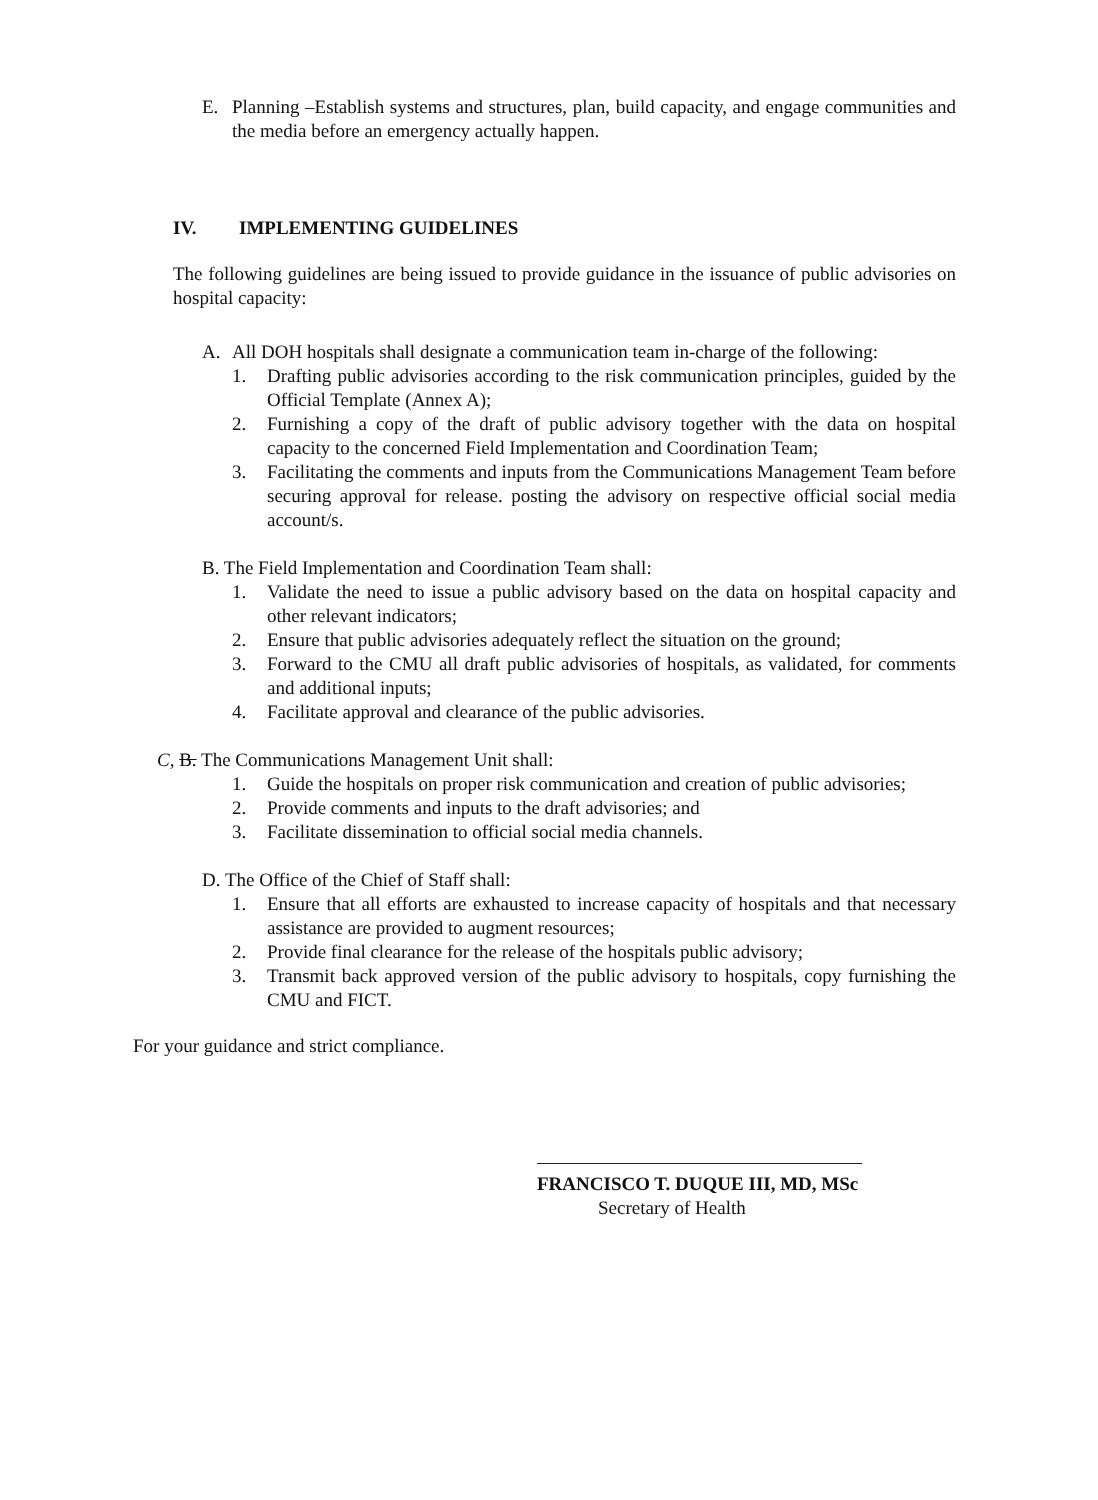E. Planning –Establish systems and structures, plan, build capacity, and engage communities and the media before an emergency actually happen.
IV. IMPLEMENTING GUIDELINES
The following guidelines are being issued to provide guidance in the issuance of public advisories on hospital capacity:
A. All DOH hospitals shall designate a communication team in-charge of the following:
1. Drafting public advisories according to the risk communication principles, guided by the Official Template (Annex A);
2. Furnishing a copy of the draft of public advisory together with the data on hospital capacity to the concerned Field Implementation and Coordination Team;
3. Facilitating the comments and inputs from the Communications Management Team before securing approval for release. posting the advisory on respective official social media account/s.
B. The Field Implementation and Coordination Team shall:
1. Validate the need to issue a public advisory based on the data on hospital capacity and other relevant indicators;
2. Ensure that public advisories adequately reflect the situation on the ground;
3. Forward to the CMU all draft public advisories of hospitals, as validated, for comments and additional inputs;
4. Facilitate approval and clearance of the public advisories.
C, B. The Communications Management Unit shall:
1. Guide the hospitals on proper risk communication and creation of public advisories;
2. Provide comments and inputs to the draft advisories; and
3. Facilitate dissemination to official social media channels.
D. The Office of the Chief of Staff shall:
1. Ensure that all efforts are exhausted to increase capacity of hospitals and that necessary assistance are provided to augment resources;
2. Provide final clearance for the release of the hospitals public advisory;
3. Transmit back approved version of the public advisory to hospitals, copy furnishing the CMU and FICT.
For your guidance and strict compliance.
FRANCISCO T. DUQUE III, MD, MSc
Secretary of Health